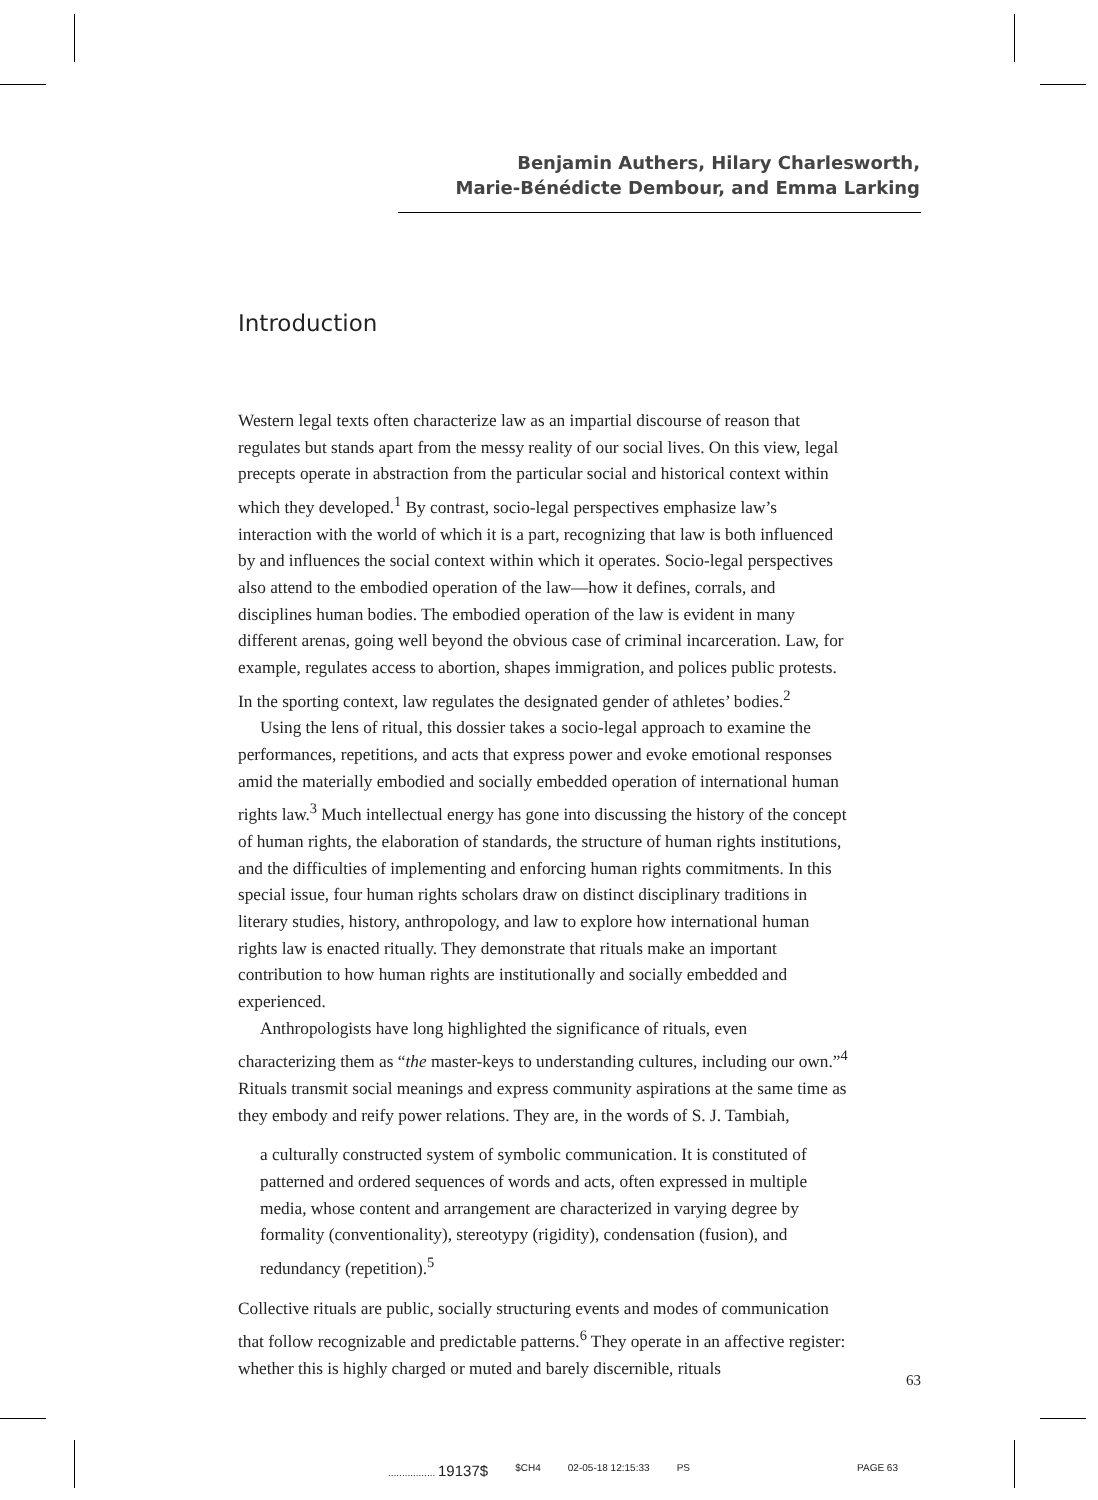Benjamin Authers, Hilary Charlesworth,
Marie-Bénédicte Dembour, and Emma Larking
Introduction
Western legal texts often characterize law as an impartial discourse of reason that regulates but stands apart from the messy reality of our social lives. On this view, legal precepts operate in abstraction from the particular social and historical context within which they developed.<sup>1</sup> By contrast, socio-legal perspectives emphasize law’s interaction with the world of which it is a part, recognizing that law is both influenced by and influences the social context within which it operates. Socio-legal perspectives also attend to the embodied operation of the law—how it defines, corrals, and disciplines human bodies. The embodied operation of the law is evident in many different arenas, going well beyond the obvious case of criminal incarceration. Law, for example, regulates access to abortion, shapes immigration, and polices public protests. In the sporting context, law regulates the designated gender of athletes’ bodies.<sup>2</sup>
Using the lens of ritual, this dossier takes a socio-legal approach to examine the performances, repetitions, and acts that express power and evoke emotional responses amid the materially embodied and socially embedded operation of international human rights law.<sup>3</sup> Much intellectual energy has gone into discussing the history of the concept of human rights, the elaboration of standards, the structure of human rights institutions, and the difficulties of implementing and enforcing human rights commitments. In this special issue, four human rights scholars draw on distinct disciplinary traditions in literary studies, history, anthropology, and law to explore how international human rights law is enacted ritually. They demonstrate that rituals make an important contribution to how human rights are institutionally and socially embedded and experienced.
Anthropologists have long highlighted the significance of rituals, even characterizing them as “the master-keys to understanding cultures, including our own.”<sup>4</sup> Rituals transmit social meanings and express community aspirations at the same time as they embody and reify power relations. They are, in the words of S. J. Tambiah,
a culturally constructed system of symbolic communication. It is constituted of patterned and ordered sequences of words and acts, often expressed in multiple media, whose content and arrangement are characterized in varying degree by formality (conventionality), stereotypy (rigidity), condensation (fusion), and redundancy (repetition).<sup>5</sup>
Collective rituals are public, socially structuring events and modes of communication that follow recognizable and predictable patterns.<sup>6</sup> They operate in an affective register: whether this is highly charged or muted and barely discernible, rituals
63
................. 19137$ $CH4 02-05-18 12:15:33 PS PAGE 63